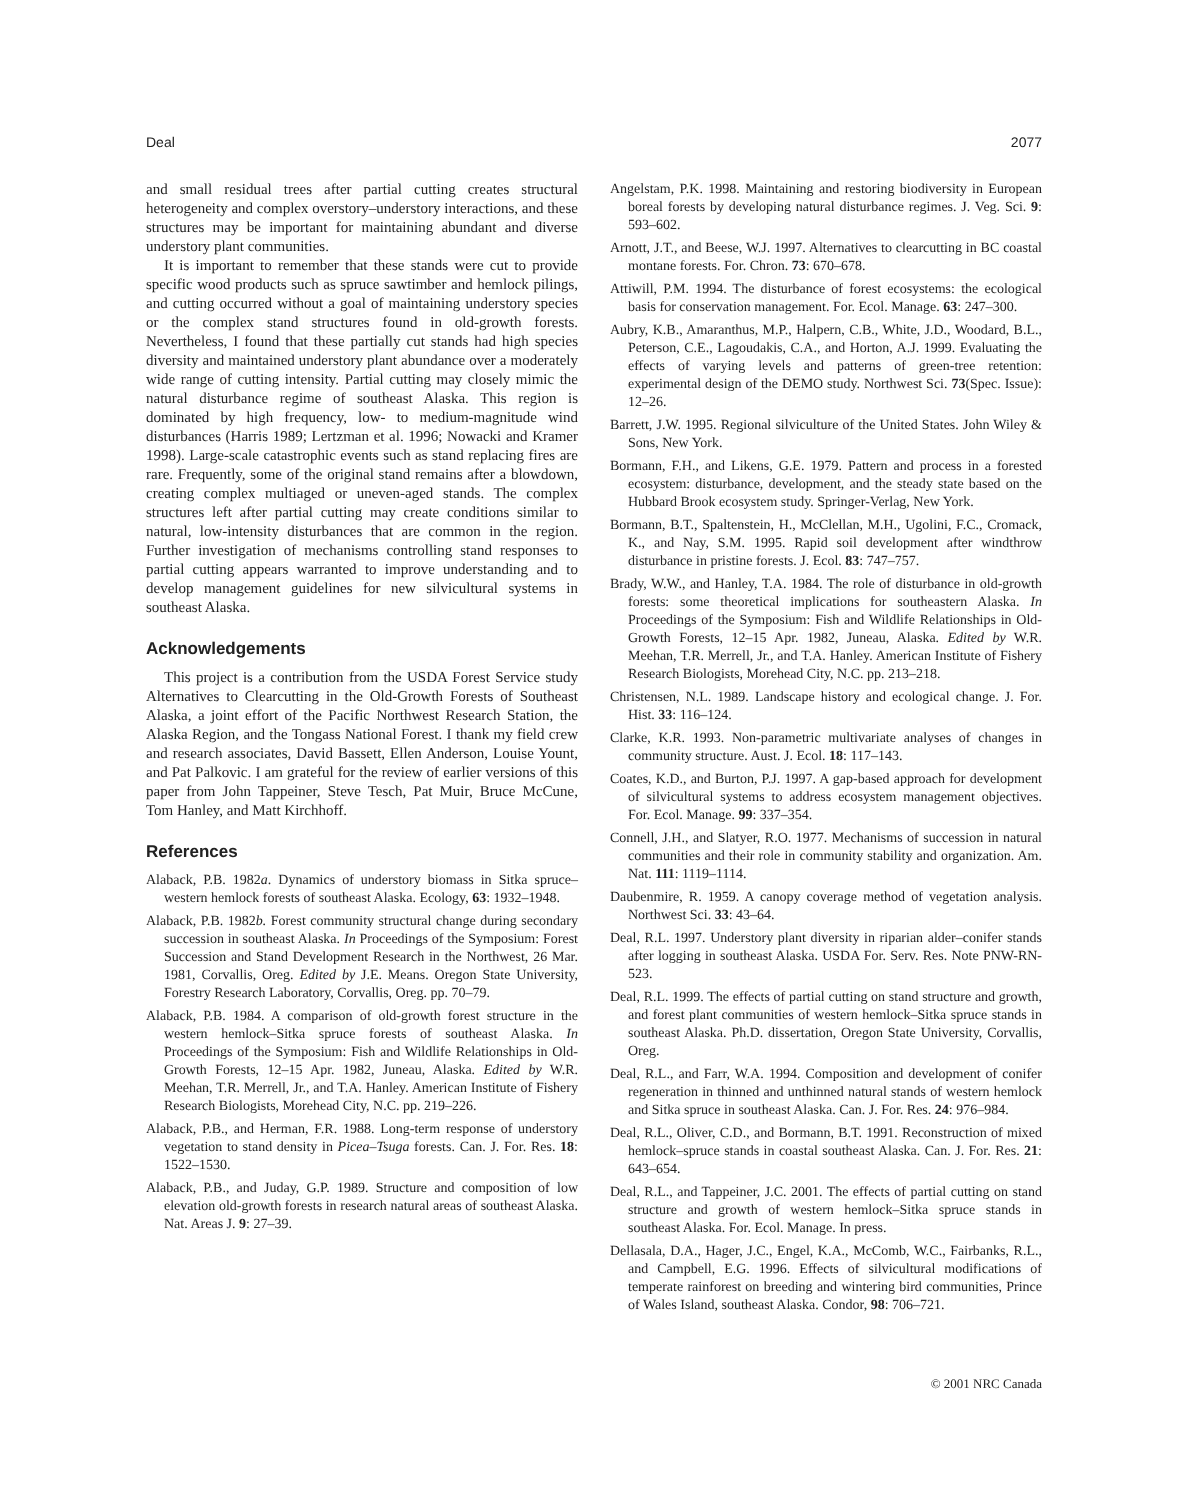Deal 2077
and small residual trees after partial cutting creates structural heterogeneity and complex overstory–understory interactions, and these structures may be important for maintaining abundant and diverse understory plant communities.
It is important to remember that these stands were cut to provide specific wood products such as spruce sawtimber and hemlock pilings, and cutting occurred without a goal of maintaining understory species or the complex stand structures found in old-growth forests. Nevertheless, I found that these partially cut stands had high species diversity and maintained understory plant abundance over a moderately wide range of cutting intensity. Partial cutting may closely mimic the natural disturbance regime of southeast Alaska. This region is dominated by high frequency, low- to medium-magnitude wind disturbances (Harris 1989; Lertzman et al. 1996; Nowacki and Kramer 1998). Large-scale catastrophic events such as stand replacing fires are rare. Frequently, some of the original stand remains after a blowdown, creating complex multiaged or uneven-aged stands. The complex structures left after partial cutting may create conditions similar to natural, low-intensity disturbances that are common in the region. Further investigation of mechanisms controlling stand responses to partial cutting appears warranted to improve understanding and to develop management guidelines for new silvicultural systems in southeast Alaska.
Acknowledgements
This project is a contribution from the USDA Forest Service study Alternatives to Clearcutting in the Old-Growth Forests of Southeast Alaska, a joint effort of the Pacific Northwest Research Station, the Alaska Region, and the Tongass National Forest. I thank my field crew and research associates, David Bassett, Ellen Anderson, Louise Yount, and Pat Palkovic. I am grateful for the review of earlier versions of this paper from John Tappeiner, Steve Tesch, Pat Muir, Bruce McCune, Tom Hanley, and Matt Kirchhoff.
References
Alaback, P.B. 1982a. Dynamics of understory biomass in Sitka spruce–western hemlock forests of southeast Alaska. Ecology, 63: 1932–1948.
Alaback, P.B. 1982b. Forest community structural change during secondary succession in southeast Alaska. In Proceedings of the Symposium: Forest Succession and Stand Development Research in the Northwest, 26 Mar. 1981, Corvallis, Oreg. Edited by J.E. Means. Oregon State University, Forestry Research Laboratory, Corvallis, Oreg. pp. 70–79.
Alaback, P.B. 1984. A comparison of old-growth forest structure in the western hemlock–Sitka spruce forests of southeast Alaska. In Proceedings of the Symposium: Fish and Wildlife Relationships in Old-Growth Forests, 12–15 Apr. 1982, Juneau, Alaska. Edited by W.R. Meehan, T.R. Merrell, Jr., and T.A. Hanley. American Institute of Fishery Research Biologists, Morehead City, N.C. pp. 219–226.
Alaback, P.B., and Herman, F.R. 1988. Long-term response of understory vegetation to stand density in Picea–Tsuga forests. Can. J. For. Res. 18: 1522–1530.
Alaback, P.B., and Juday, G.P. 1989. Structure and composition of low elevation old-growth forests in research natural areas of southeast Alaska. Nat. Areas J. 9: 27–39.
Angelstam, P.K. 1998. Maintaining and restoring biodiversity in European boreal forests by developing natural disturbance regimes. J. Veg. Sci. 9: 593–602.
Arnott, J.T., and Beese, W.J. 1997. Alternatives to clearcutting in BC coastal montane forests. For. Chron. 73: 670–678.
Attiwill, P.M. 1994. The disturbance of forest ecosystems: the ecological basis for conservation management. For. Ecol. Manage. 63: 247–300.
Aubry, K.B., Amaranthus, M.P., Halpern, C.B., White, J.D., Woodard, B.L., Peterson, C.E., Lagoudakis, C.A., and Horton, A.J. 1999. Evaluating the effects of varying levels and patterns of green-tree retention: experimental design of the DEMO study. Northwest Sci. 73(Spec. Issue): 12–26.
Barrett, J.W. 1995. Regional silviculture of the United States. John Wiley & Sons, New York.
Bormann, F.H., and Likens, G.E. 1979. Pattern and process in a forested ecosystem: disturbance, development, and the steady state based on the Hubbard Brook ecosystem study. Springer-Verlag, New York.
Bormann, B.T., Spaltenstein, H., McClellan, M.H., Ugolini, F.C., Cromack, K., and Nay, S.M. 1995. Rapid soil development after windthrow disturbance in pristine forests. J. Ecol. 83: 747–757.
Brady, W.W., and Hanley, T.A. 1984. The role of disturbance in old-growth forests: some theoretical implications for southeastern Alaska. In Proceedings of the Symposium: Fish and Wildlife Relationships in Old-Growth Forests, 12–15 Apr. 1982, Juneau, Alaska. Edited by W.R. Meehan, T.R. Merrell, Jr., and T.A. Hanley. American Institute of Fishery Research Biologists, Morehead City, N.C. pp. 213–218.
Christensen, N.L. 1989. Landscape history and ecological change. J. For. Hist. 33: 116–124.
Clarke, K.R. 1993. Non-parametric multivariate analyses of changes in community structure. Aust. J. Ecol. 18: 117–143.
Coates, K.D., and Burton, P.J. 1997. A gap-based approach for development of silvicultural systems to address ecosystem management objectives. For. Ecol. Manage. 99: 337–354.
Connell, J.H., and Slatyer, R.O. 1977. Mechanisms of succession in natural communities and their role in community stability and organization. Am. Nat. 111: 1119–1114.
Daubenmire, R. 1959. A canopy coverage method of vegetation analysis. Northwest Sci. 33: 43–64.
Deal, R.L. 1997. Understory plant diversity in riparian alder–conifer stands after logging in southeast Alaska. USDA For. Serv. Res. Note PNW-RN-523.
Deal, R.L. 1999. The effects of partial cutting on stand structure and growth, and forest plant communities of western hemlock–Sitka spruce stands in southeast Alaska. Ph.D. dissertation, Oregon State University, Corvallis, Oreg.
Deal, R.L., and Farr, W.A. 1994. Composition and development of conifer regeneration in thinned and unthinned natural stands of western hemlock and Sitka spruce in southeast Alaska. Can. J. For. Res. 24: 976–984.
Deal, R.L., Oliver, C.D., and Bormann, B.T. 1991. Reconstruction of mixed hemlock–spruce stands in coastal southeast Alaska. Can. J. For. Res. 21: 643–654.
Deal, R.L., and Tappeiner, J.C. 2001. The effects of partial cutting on stand structure and growth of western hemlock–Sitka spruce stands in southeast Alaska. For. Ecol. Manage. In press.
Dellasala, D.A., Hager, J.C., Engel, K.A., McComb, W.C., Fairbanks, R.L., and Campbell, E.G. 1996. Effects of silvicultural modifications of temperate rainforest on breeding and wintering bird communities, Prince of Wales Island, southeast Alaska. Condor, 98: 706–721.
© 2001 NRC Canada